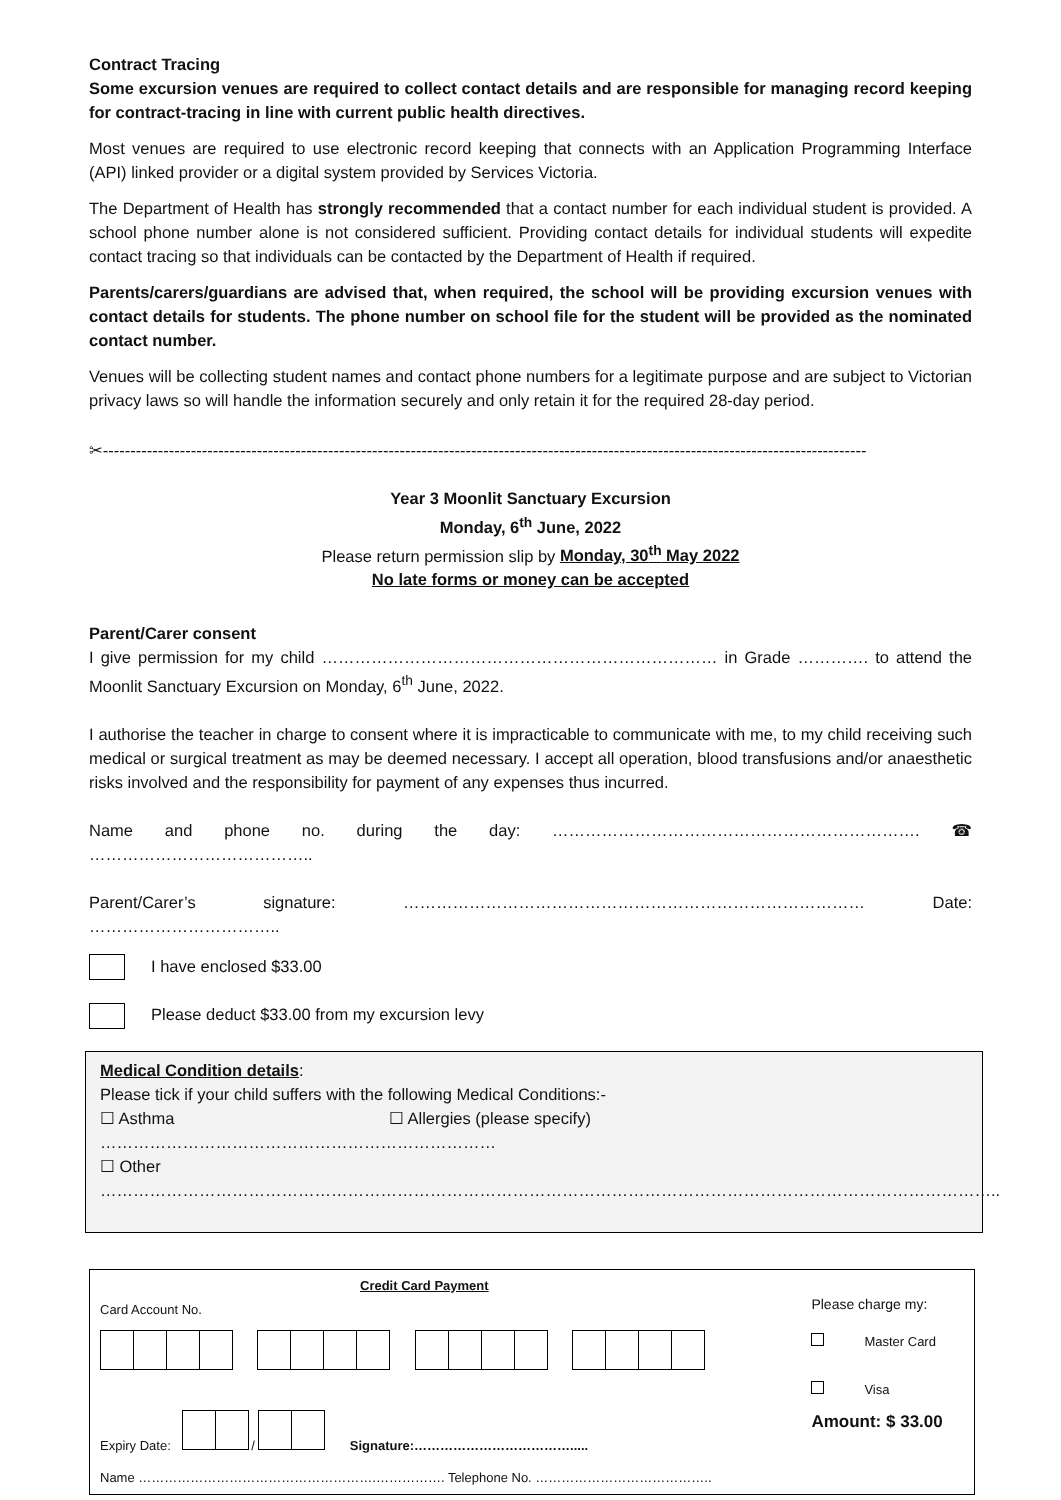Contract Tracing
Some excursion venues are required to collect contact details and are responsible for managing record keeping for contract-tracing in line with current public health directives.
Most venues are required to use electronic record keeping that connects with an Application Programming Interface (API) linked provider or a digital system provided by Services Victoria.
The Department of Health has strongly recommended that a contact number for each individual student is provided. A school phone number alone is not considered sufficient. Providing contact details for individual students will expedite contact tracing so that individuals can be contacted by the Department of Health if required.
Parents/carers/guardians are advised that, when required, the school will be providing excursion venues with contact details for students. The phone number on school file for the student will be provided as the nominated contact number.
Venues will be collecting student names and contact phone numbers for a legitimate purpose and are subject to Victorian privacy laws so will handle the information securely and only retain it for the required 28-day period.
✂-------------------------------------------------------------------------------------------------------------------------------------------
Year 3 Moonlit Sanctuary Excursion
Monday, 6<sup>th</sup> June, 2022
Please return permission slip by Monday, 30<sup>th</sup> May 2022
No late forms or money can be accepted
Parent/Carer consent
I give permission for my child ……………………………………………………………… in Grade …………. to attend the Moonlit Sanctuary Excursion on Monday, 6<sup>th</sup> June, 2022.
I authorise the teacher in charge to consent where it is impracticable to communicate with me, to my child receiving such medical or surgical treatment as may be deemed necessary. I accept all operation, blood transfusions and/or anaesthetic risks involved and the responsibility for payment of any expenses thus incurred.
Name and phone no. during the day: …………………………………………………………. ☎ …………………………………..
Parent/Carer’s signature: ………………………………………………………………………… Date: ……………………………..
I have enclosed $33.00
Please deduct $33.00 from my excursion levy
Medical Condition details:
Please tick if your child suffers with the following Medical Conditions:-
☐ Asthma ☐ Allergies (please specify) ………………………………………………………………
☐ Other ………………………………………………………………………………………………………………………………………………..
| Credit Card Payment Card Account No. | Please charge my: |
| | Master Card Visa |
| Expiry Date: / Signature:………………………………..... | Amount: $ 33.00 |
| Name ……………………………………………….……………. Telephone No. ………………………………….. | |